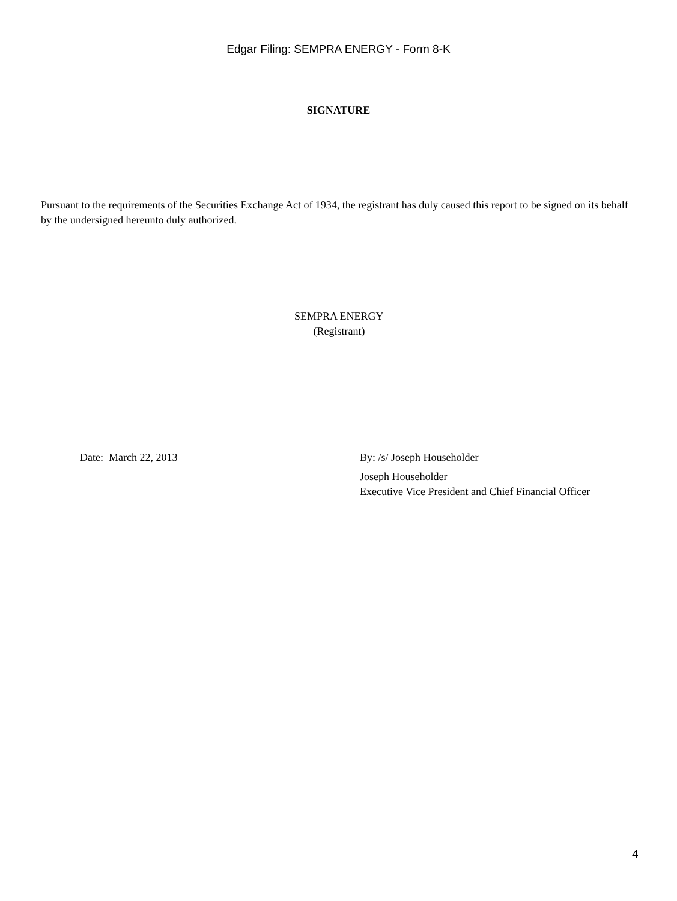Edgar Filing: SEMPRA ENERGY - Form 8-K
SIGNATURE
Pursuant to the requirements of the Securities Exchange Act of 1934, the registrant has duly caused this report to be signed on its behalf by the undersigned hereunto duly authorized.
SEMPRA ENERGY
(Registrant)
Date: March 22, 2013 By: /s/ Joseph Householder
Joseph Householder
Executive Vice President and Chief Financial Officer
4